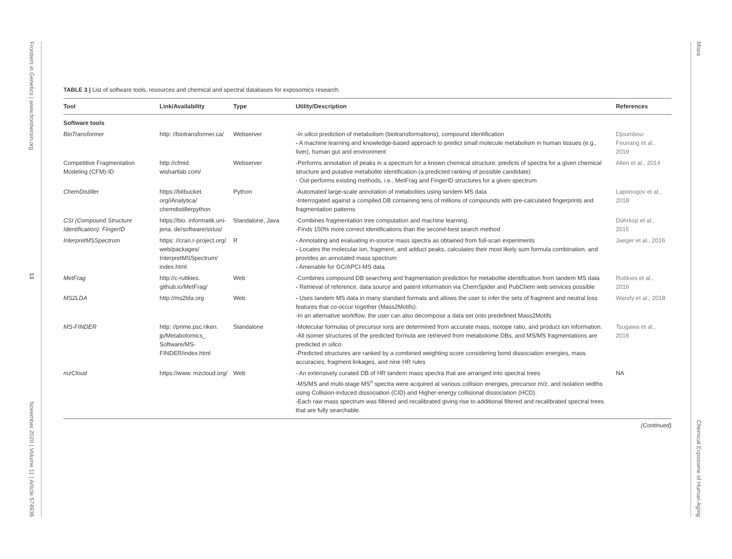Frontiers in Genetics | www.frontiersin.org 13 November 2020 | Volume 11 | Article 574936
Misra Chemical Exposome of Human Aging
TABLE 3 | List of software tools, resources and chemical and spectral databases for exposomics research.
| Tool | Link/Availability | Type | Utility/Description | References |
| --- | --- | --- | --- | --- |
| Software tools | | | | |
| BioTransformer | http: //biotransformer.ca/ | Webserver | - In silico prediction of metabolism (biotransformations), compound identification - A machine learning and knowledge-based approach to predict small molecule metabolism in human tissues (e.g., liver), human gut and environment | Djoumbou-Feunang et al., 2019 |
| Competitive Fragmentation Modeling (CFM)-ID | http://cfmid. wishartlab.com/ | Webserver | -Performs annotation of peaks in a spectrum for a known chemical structure; predicts of spectra for a given chemical structure and putative metabolite identification (a predicted ranking of possible candidate) - Out-performs existing methods, i.e., MetFrag and FingerID structures for a given spectrum | Allen et al., 2014 |
| ChemDistiller | https://bitbucket. org/iAnalytica/ chemdistillerpython | Python | -Automated large-scale annotation of metabolites using tandem MS data -Interrogated against a compiled DB containing tens of millions of compounds with pre-calculated fingerprints and fragmentation patterns | Laponogov et al., 2018 |
| CSI (Compound Structure Identification): FingerID | https://bio. informatik.uni-jena. de/software/sirius/ | Standalone, Java | -Combines fragmentation tree computation and machine learning. -Finds 150% more correct identifications than the second-best search method | Dührkop et al., 2015 |
| InterpretMSSpectrum | https: //cran.r-project.org/ web/packages/ InterpretMSSpectrum/ index.html | R | - Annotating and evaluating in-source mass spectra as obtained from full-scan experiments - Locates the molecular ion, fragment, and adduct peaks, calculates their most likely sum formula combination, and provides an annotated mass spectrum - Amenable for GC/APCI-MS data | Jaeger et al., 2016 |
| MetFrag | http://c-ruttkies. github.io/MetFrag/ | Web | -Combines compound DB searching and fragmentation prediction for metabolite identification from tandem MS data - Retrieval of reference, data source and patent information via ChemSpider and PubChem web services possible | Ruttkies et al., 2016 |
| MS2LDA | http://ms2lda.org | Web | - Uses tandem MS data in many standard formats and allows the user to infer the sets of fragment and neutral loss features that co-occur together (Mass2Motifs). -In an alternative workflow, the user can also decompose a data set onto predefined Mass2Motifs | Wandy et al., 2018 |
| MS-FINDER | http: //prime.psc.riken. jp/Metabolomics_ Software/MS-FINDER/index.html | Standalone | -Molecular formulas of precursor ions are determined from accurate mass, isotope ratio, and product ion information. -All isomer structures of the predicted formula are retrieved from metabolome DBs, and MS/MS fragmentations are predicted in silico . -Predicted structures are ranked by a combined weighting score considering bond dissociation energies, mass accuracies, fragment linkages, and nine HR rules | Tsugawa et al., 2016 |
| mzCloud | https://www. mzcloud.org/ | Web | - An extensively curated DB of HR tandem mass spectra that are arranged into spectral trees. -MS/MS and multi-stage MS<sup>n</sup> spectra were acquired at various collision energies, precursor m/z, and isolation widths using Collision-induced dissociation (CID) and Higher-energy collisional dissociation (HCD). -Each raw mass spectrum was filtered and recalibrated giving rise to additional filtered and recalibrated spectral trees that are fully searchable. | NA |
(Continued)